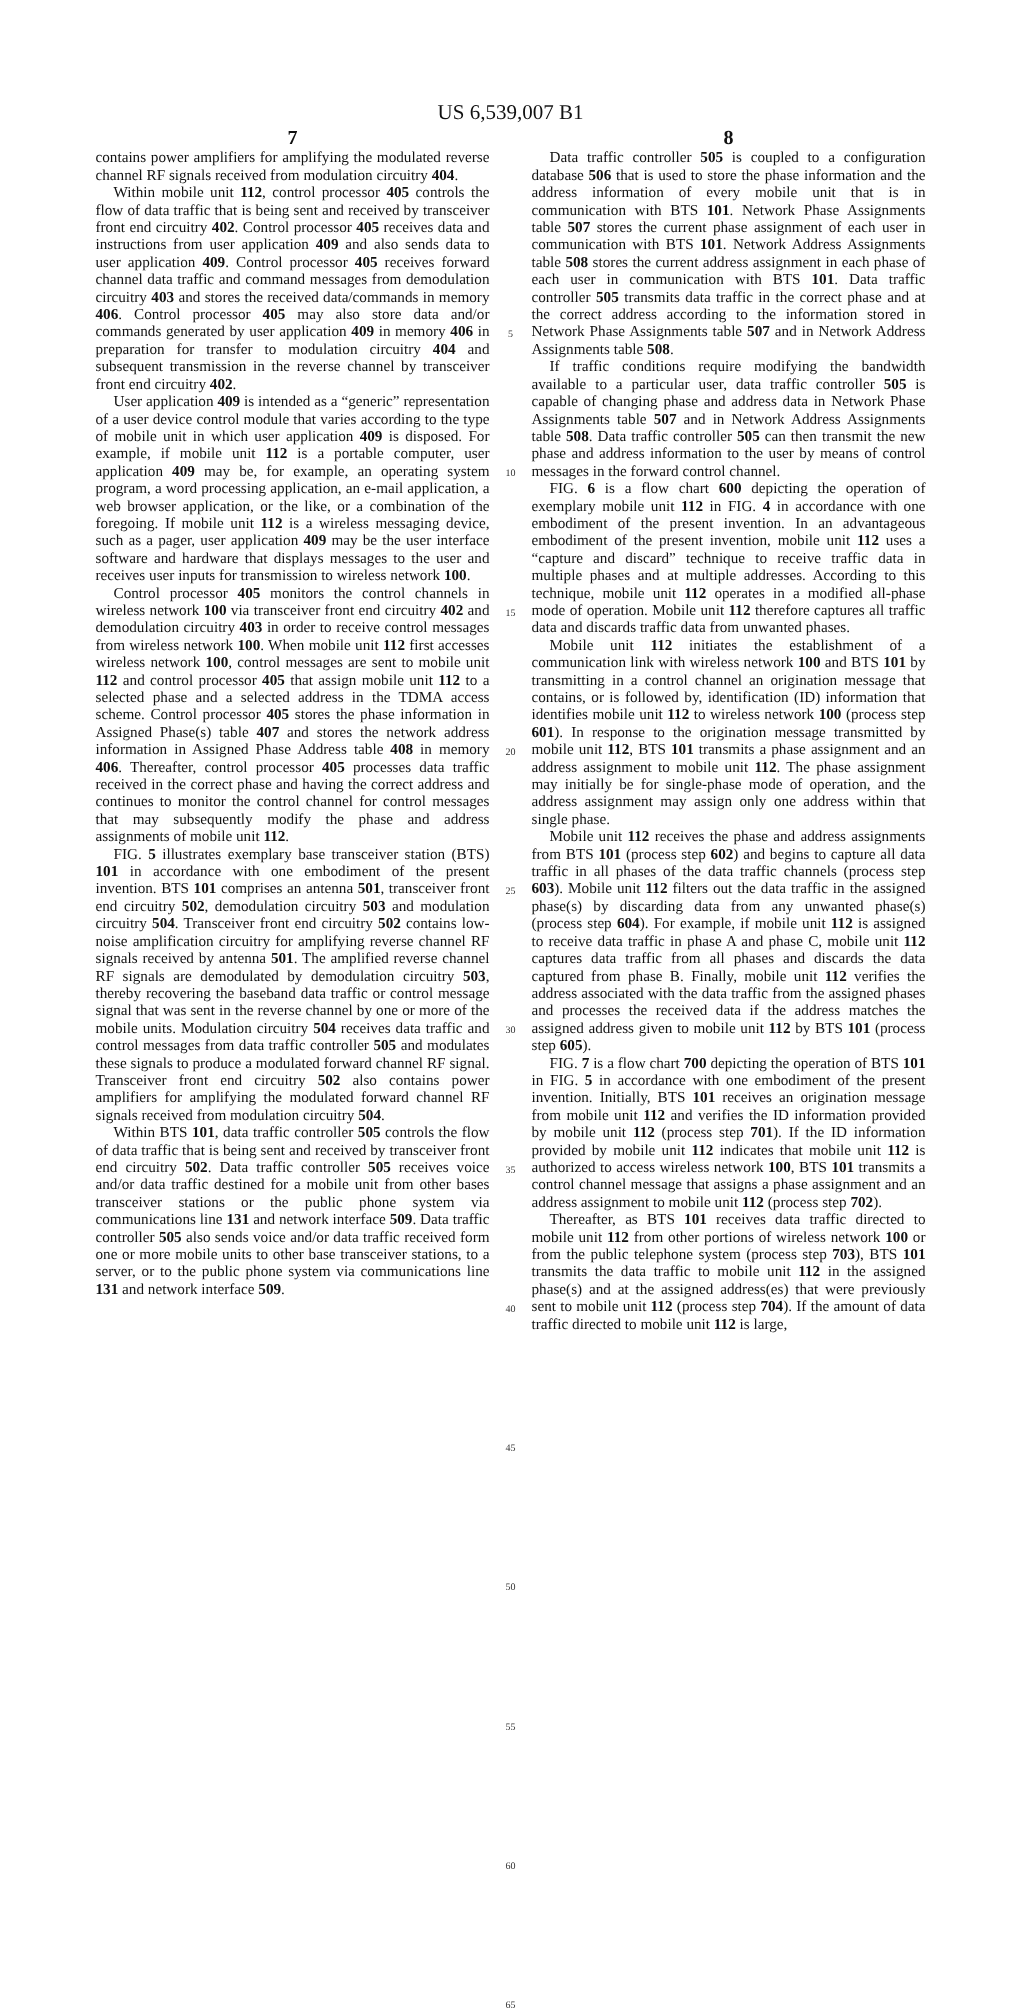US 6,539,007 B1
7
contains power amplifiers for amplifying the modulated reverse channel RF signals received from modulation circuitry 404.
Within mobile unit 112, control processor 405 controls the flow of data traffic that is being sent and received by transceiver front end circuitry 402. Control processor 405 receives data and instructions from user application 409 and also sends data to user application 409. Control processor 405 receives forward channel data traffic and command messages from demodulation circuitry 403 and stores the received data/commands in memory 406. Control processor 405 may also store data and/or commands generated by user application 409 in memory 406 in preparation for transfer to modulation circuitry 404 and subsequent transmission in the reverse channel by transceiver front end circuitry 402.
User application 409 is intended as a “generic” representation of a user device control module that varies according to the type of mobile unit in which user application 409 is disposed. For example, if mobile unit 112 is a portable computer, user application 409 may be, for example, an operating system program, a word processing application, an e-mail application, a web browser application, or the like, or a combination of the foregoing. If mobile unit 112 is a wireless messaging device, such as a pager, user application 409 may be the user interface software and hardware that displays messages to the user and receives user inputs for transmission to wireless network 100.
Control processor 405 monitors the control channels in wireless network 100 via transceiver front end circuitry 402 and demodulation circuitry 403 in order to receive control messages from wireless network 100. When mobile unit 112 first accesses wireless network 100, control messages are sent to mobile unit 112 and control processor 405 that assign mobile unit 112 to a selected phase and a selected address in the TDMA access scheme. Control processor 405 stores the phase information in Assigned Phase(s) table 407 and stores the network address information in Assigned Phase Address table 408 in memory 406. Thereafter, control processor 405 processes data traffic received in the correct phase and having the correct address and continues to monitor the control channel for control messages that may subsequently modify the phase and address assignments of mobile unit 112.
FIG. 5 illustrates exemplary base transceiver station (BTS) 101 in accordance with one embodiment of the present invention. BTS 101 comprises an antenna 501, transceiver front end circuitry 502, demodulation circuitry 503 and modulation circuitry 504. Transceiver front end circuitry 502 contains low-noise amplification circuitry for amplifying reverse channel RF signals received by antenna 501. The amplified reverse channel RF signals are demodulated by demodulation circuitry 503, thereby recovering the baseband data traffic or control message signal that was sent in the reverse channel by one or more of the mobile units. Modulation circuitry 504 receives data traffic and control messages from data traffic controller 505 and modulates these signals to produce a modulated forward channel RF signal. Transceiver front end circuitry 502 also contains power amplifiers for amplifying the modulated forward channel RF signals received from modulation circuitry 504.
Within BTS 101, data traffic controller 505 controls the flow of data traffic that is being sent and received by transceiver front end circuitry 502. Data traffic controller 505 receives voice and/or data traffic destined for a mobile unit from other bases transceiver stations or the public phone system via communications line 131 and network interface 509. Data traffic controller 505 also sends voice and/or data traffic received form one or more mobile units to other base transceiver stations, to a server, or to the public phone system via communications line 131 and network interface 509.
5
10
15
20
25
30
35
40
45
50
55
60
65
8
Data traffic controller 505 is coupled to a configuration database 506 that is used to store the phase information and the address information of every mobile unit that is in communication with BTS 101. Network Phase Assignments table 507 stores the current phase assignment of each user in communication with BTS 101. Network Address Assignments table 508 stores the current address assignment in each phase of each user in communication with BTS 101. Data traffic controller 505 transmits data traffic in the correct phase and at the correct address according to the information stored in Network Phase Assignments table 507 and in Network Address Assignments table 508.
If traffic conditions require modifying the bandwidth available to a particular user, data traffic controller 505 is capable of changing phase and address data in Network Phase Assignments table 507 and in Network Address Assignments table 508. Data traffic controller 505 can then transmit the new phase and address information to the user by means of control messages in the forward control channel.
FIG. 6 is a flow chart 600 depicting the operation of exemplary mobile unit 112 in FIG. 4 in accordance with one embodiment of the present invention. In an advantageous embodiment of the present invention, mobile unit 112 uses a “capture and discard” technique to receive traffic data in multiple phases and at multiple addresses. According to this technique, mobile unit 112 operates in a modified all-phase mode of operation. Mobile unit 112 therefore captures all traffic data and discards traffic data from unwanted phases.
Mobile unit 112 initiates the establishment of a communication link with wireless network 100 and BTS 101 by transmitting in a control channel an origination message that contains, or is followed by, identification (ID) information that identifies mobile unit 112 to wireless network 100 (process step 601). In response to the origination message transmitted by mobile unit 112, BTS 101 transmits a phase assignment and an address assignment to mobile unit 112. The phase assignment may initially be for single-phase mode of operation, and the address assignment may assign only one address within that single phase.
Mobile unit 112 receives the phase and address assignments from BTS 101 (process step 602) and begins to capture all data traffic in all phases of the data traffic channels (process step 603). Mobile unit 112 filters out the data traffic in the assigned phase(s) by discarding data from any unwanted phase(s) (process step 604). For example, if mobile unit 112 is assigned to receive data traffic in phase A and phase C, mobile unit 112 captures data traffic from all phases and discards the data captured from phase B. Finally, mobile unit 112 verifies the address associated with the data traffic from the assigned phases and processes the received data if the address matches the assigned address given to mobile unit 112 by BTS 101 (process step 605).
FIG. 7 is a flow chart 700 depicting the operation of BTS 101 in FIG. 5 in accordance with one embodiment of the present invention. Initially, BTS 101 receives an origination message from mobile unit 112 and verifies the ID information provided by mobile unit 112 (process step 701). If the ID information provided by mobile unit 112 indicates that mobile unit 112 is authorized to access wireless network 100, BTS 101 transmits a control channel message that assigns a phase assignment and an address assignment to mobile unit 112 (process step 702).
Thereafter, as BTS 101 receives data traffic directed to mobile unit 112 from other portions of wireless network 100 or from the public telephone system (process step 703), BTS 101 transmits the data traffic to mobile unit 112 in the assigned phase(s) and at the assigned address(es) that were previously sent to mobile unit 112 (process step 704). If the amount of data traffic directed to mobile unit 112 is large,